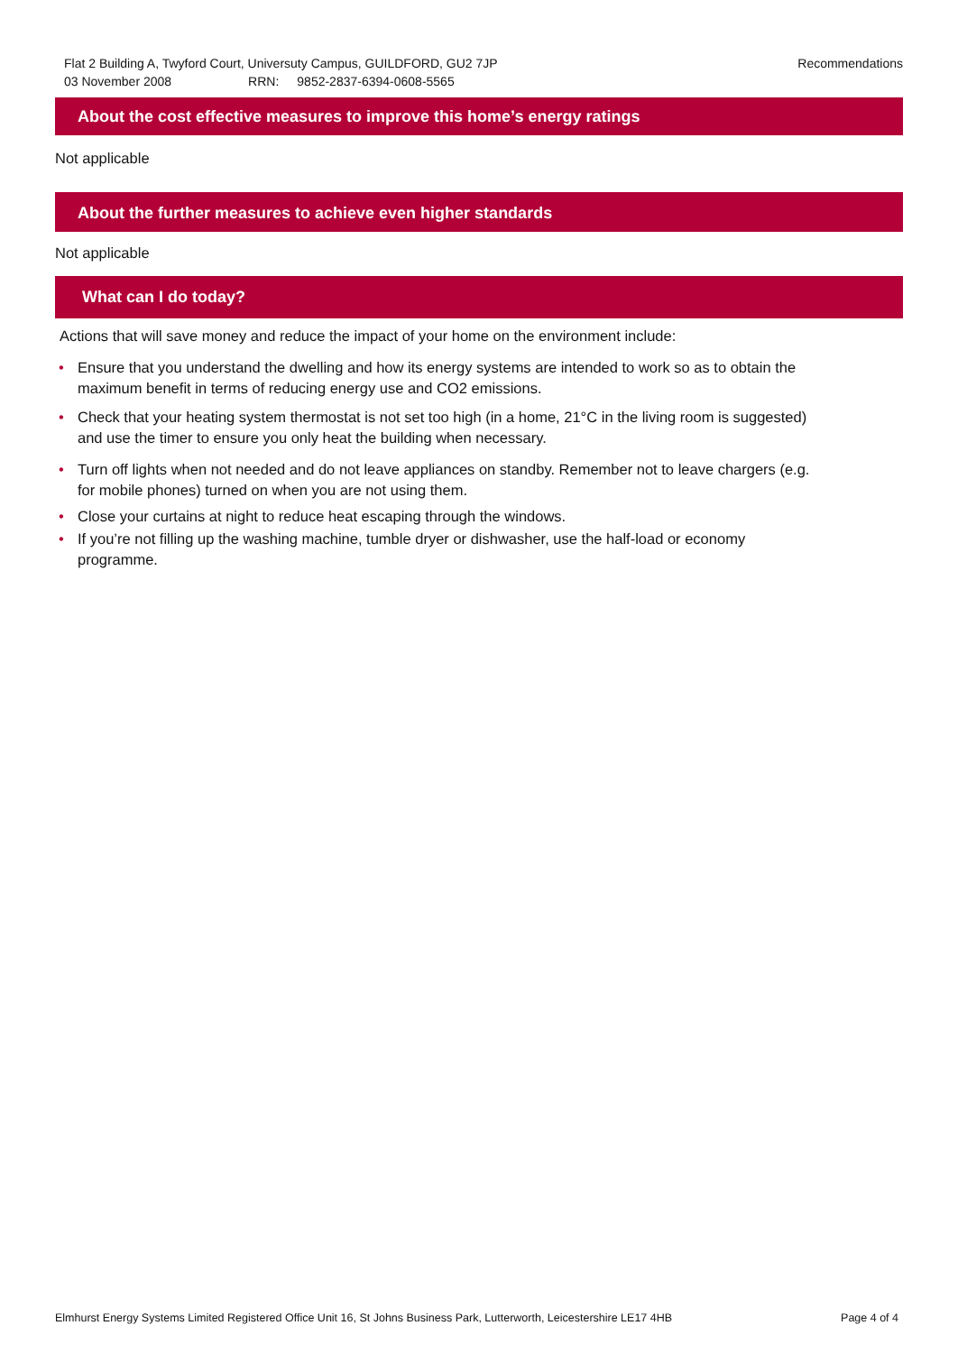Recommendations Flat 2 Building A, Twyford Court, Universuty Campus, GUILDFORD, GU2 7JP
03 November 2008 RRN: 9852-2837-6394-0608-5565
About the cost effective measures to improve this home’s energy ratings
Not applicable
About the further measures to achieve even higher standards
Not applicable
What can I do today?
Actions that will save money and reduce the impact of your home on the environment include:
• Ensure that you understand the dwelling and how its energy systems are intended to work so as to obtain the maximum benefit in terms of reducing energy use and CO2 emissions.
• Check that your heating system thermostat is not set too high (in a home, 21°C in the living room is suggested) and use the timer to ensure you only heat the building when necessary.
• Turn off lights when not needed and do not leave appliances on standby. Remember not to leave chargers (e.g. for mobile phones) turned on when you are not using them.
• Close your curtains at night to reduce heat escaping through the windows.
• If you’re not filling up the washing machine, tumble dryer or dishwasher, use the half-load or economy programme.
Page 4 of 4 Elmhurst Energy Systems Limited Registered Office Unit 16, St Johns Business Park, Lutterworth, Leicestershire LE17 4HB